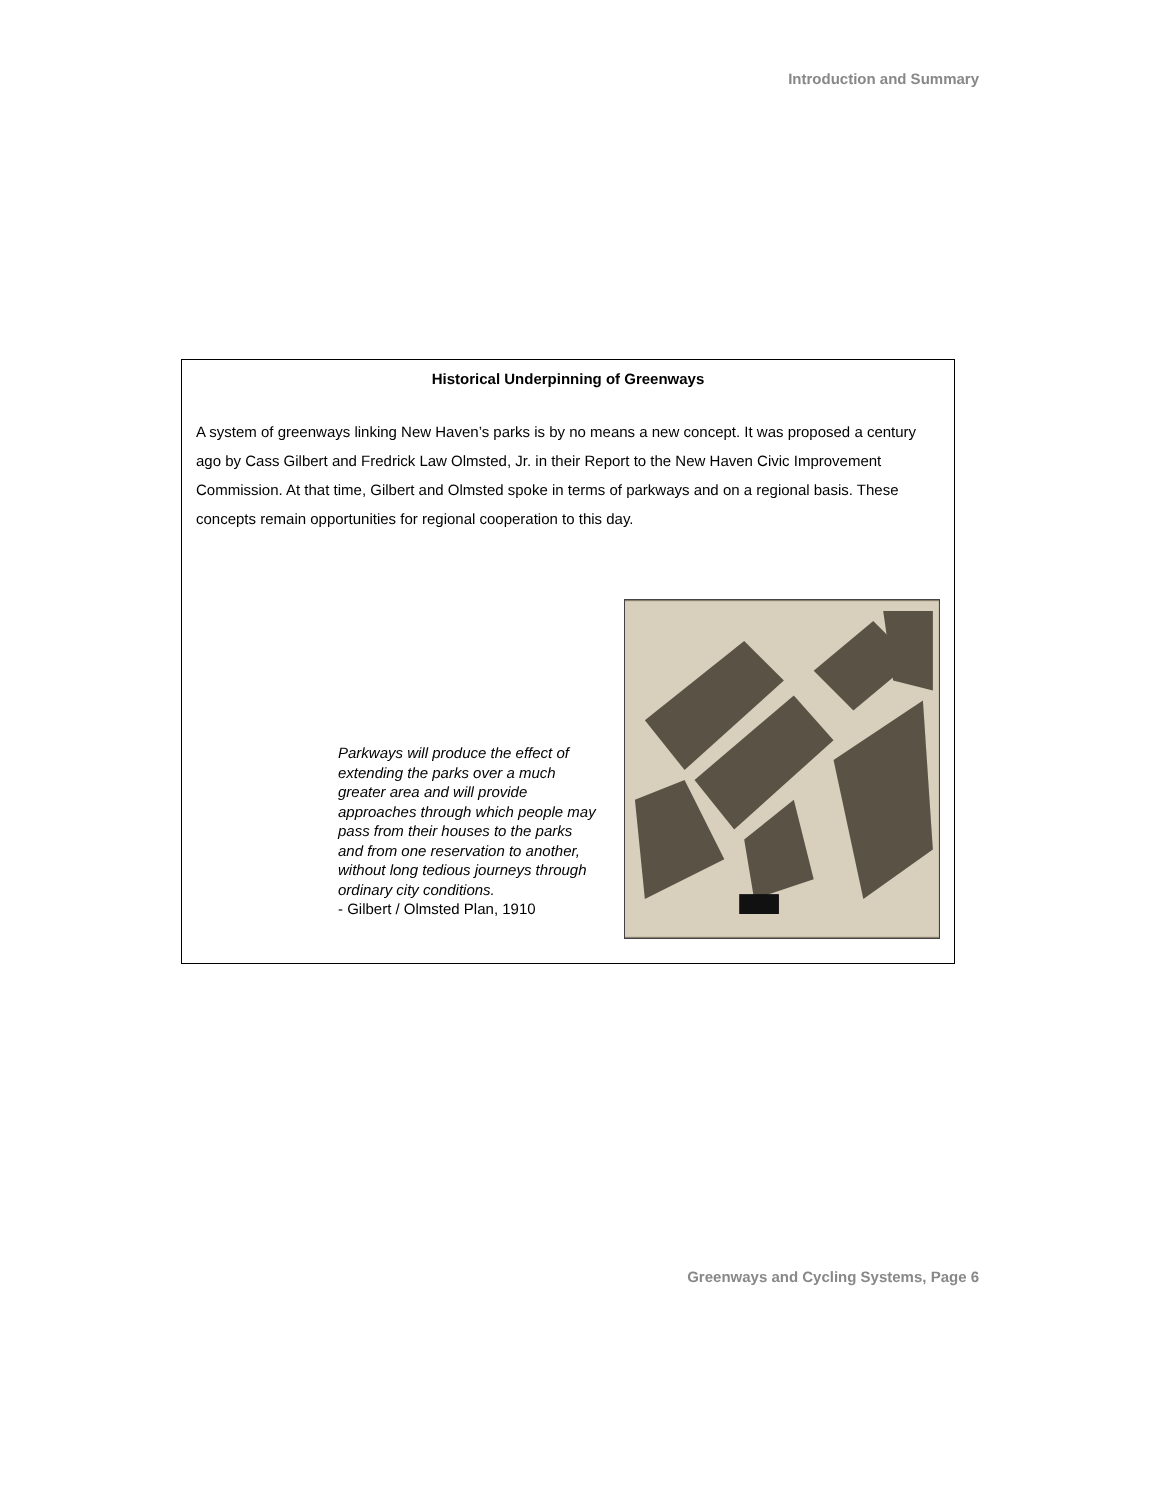Introduction and Summary
Historical Underpinning of Greenways
A system of greenways linking New Haven’s parks is by no means a new concept. It was proposed a century ago by Cass Gilbert and Fredrick Law Olmsted, Jr. in their Report to the New Haven Civic Improvement Commission. At that time, Gilbert and Olmsted spoke in terms of parkways and on a regional basis. These concepts remain opportunities for regional cooperation to this day.
Parkways will produce the effect of extending the parks over a much greater area and will provide approaches through which people may pass from their houses to the parks and from one reservation to another, without long tedious journeys through ordinary city conditions.
- Gilbert / Olmsted Plan, 1910
Greenways and Cycling Systems, Page 6